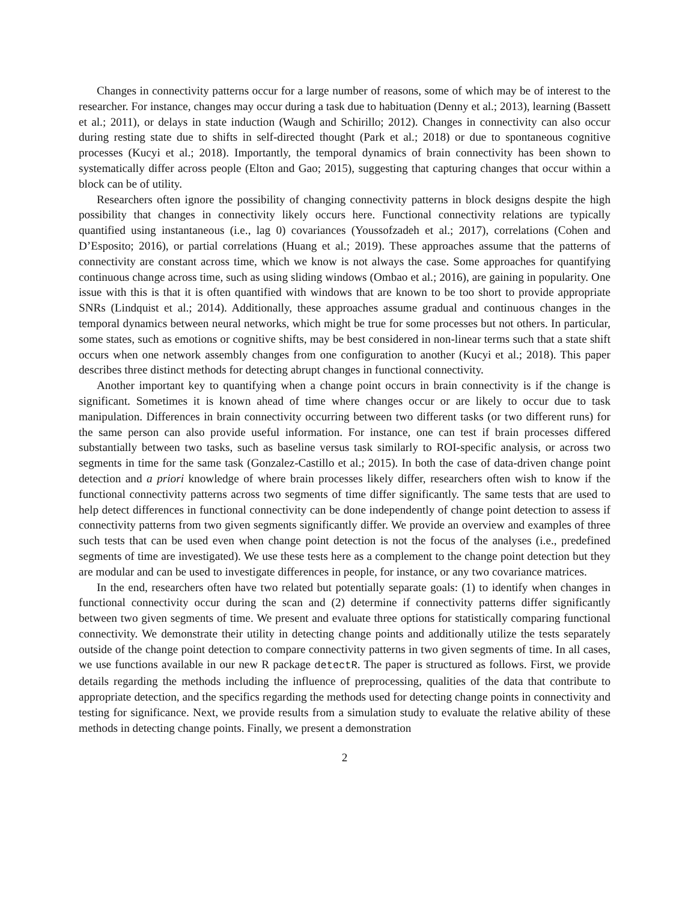Changes in connectivity patterns occur for a large number of reasons, some of which may be of interest to the researcher. For instance, changes may occur during a task due to habituation (Denny et al.; 2013), learning (Bassett et al.; 2011), or delays in state induction (Waugh and Schirillo; 2012). Changes in connectivity can also occur during resting state due to shifts in self-directed thought (Park et al.; 2018) or due to spontaneous cognitive processes (Kucyi et al.; 2018). Importantly, the temporal dynamics of brain connectivity has been shown to systematically differ across people (Elton and Gao; 2015), suggesting that capturing changes that occur within a block can be of utility.
Researchers often ignore the possibility of changing connectivity patterns in block designs despite the high possibility that changes in connectivity likely occurs here. Functional connectivity relations are typically quantified using instantaneous (i.e., lag 0) covariances (Youssofzadeh et al.; 2017), correlations (Cohen and D’Esposito; 2016), or partial correlations (Huang et al.; 2019). These approaches assume that the patterns of connectivity are constant across time, which we know is not always the case. Some approaches for quantifying continuous change across time, such as using sliding windows (Ombao et al.; 2016), are gaining in popularity. One issue with this is that it is often quantified with windows that are known to be too short to provide appropriate SNRs (Lindquist et al.; 2014). Additionally, these approaches assume gradual and continuous changes in the temporal dynamics between neural networks, which might be true for some processes but not others. In particular, some states, such as emotions or cognitive shifts, may be best considered in non-linear terms such that a state shift occurs when one network assembly changes from one configuration to another (Kucyi et al.; 2018). This paper describes three distinct methods for detecting abrupt changes in functional connectivity.
Another important key to quantifying when a change point occurs in brain connectivity is if the change is significant. Sometimes it is known ahead of time where changes occur or are likely to occur due to task manipulation. Differences in brain connectivity occurring between two different tasks (or two different runs) for the same person can also provide useful information. For instance, one can test if brain processes differed substantially between two tasks, such as baseline versus task similarly to ROI-specific analysis, or across two segments in time for the same task (Gonzalez-Castillo et al.; 2015). In both the case of data-driven change point detection and a priori knowledge of where brain processes likely differ, researchers often wish to know if the functional connectivity patterns across two segments of time differ significantly. The same tests that are used to help detect differences in functional connectivity can be done independently of change point detection to assess if connectivity patterns from two given segments significantly differ. We provide an overview and examples of three such tests that can be used even when change point detection is not the focus of the analyses (i.e., predefined segments of time are investigated). We use these tests here as a complement to the change point detection but they are modular and can be used to investigate differences in people, for instance, or any two covariance matrices.
In the end, researchers often have two related but potentially separate goals: (1) to identify when changes in functional connectivity occur during the scan and (2) determine if connectivity patterns differ significantly between two given segments of time. We present and evaluate three options for statistically comparing functional connectivity. We demonstrate their utility in detecting change points and additionally utilize the tests separately outside of the change point detection to compare connectivity patterns in two given segments of time. In all cases, we use functions available in our new R package detectR. The paper is structured as follows. First, we provide details regarding the methods including the influence of preprocessing, qualities of the data that contribute to appropriate detection, and the specifics regarding the methods used for detecting change points in connectivity and testing for significance. Next, we provide results from a simulation study to evaluate the relative ability of these methods in detecting change points. Finally, we present a demonstration
2